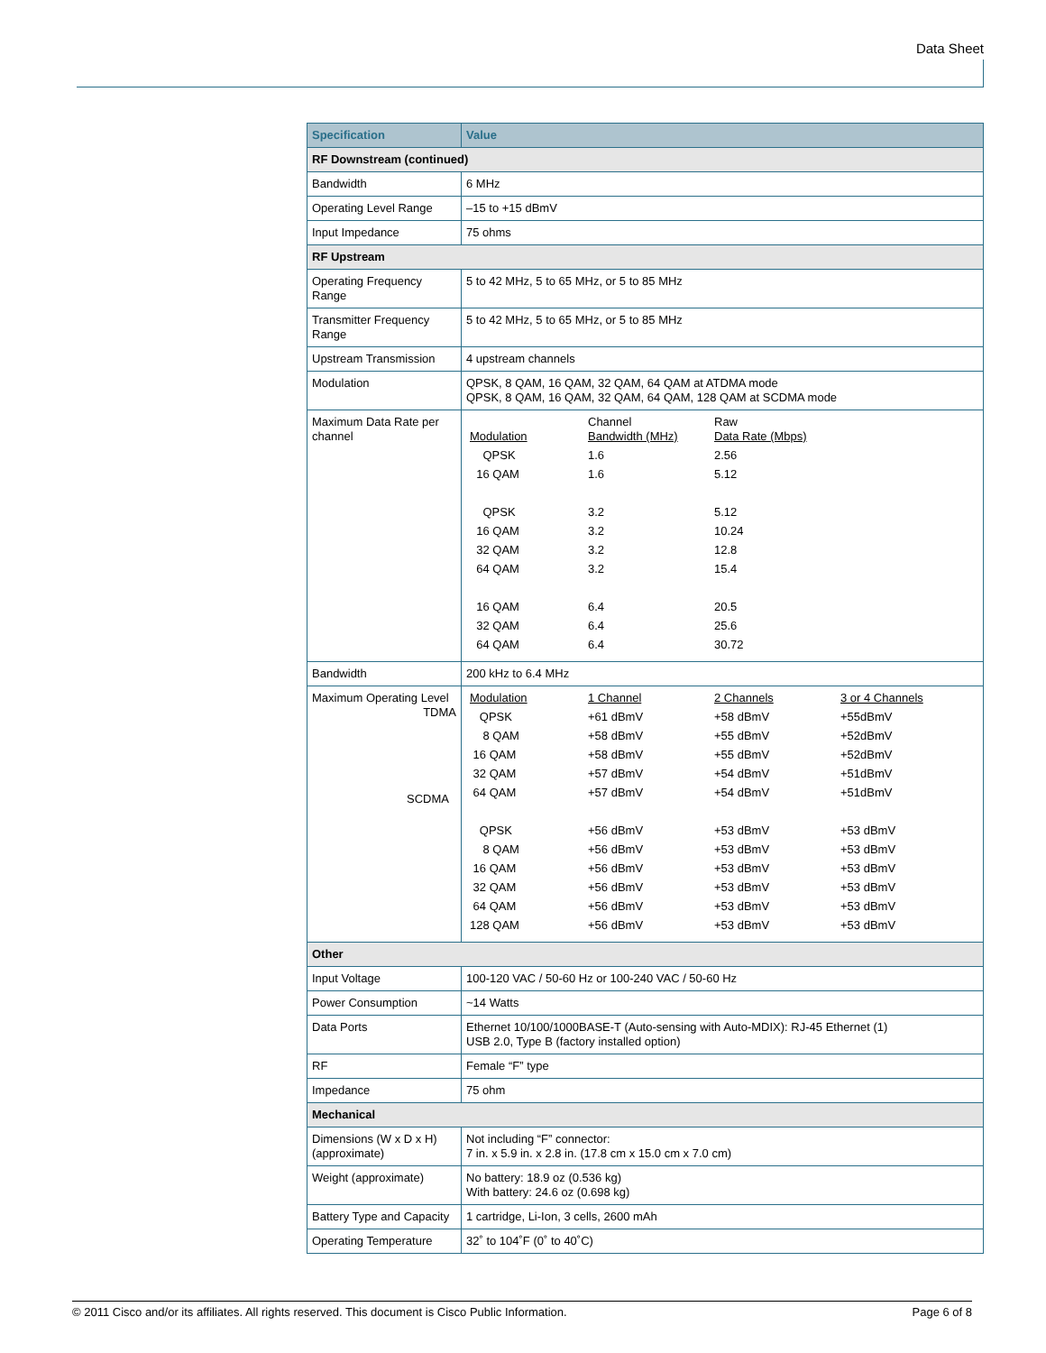Data Sheet
| Specification | Value |
| --- | --- |
| RF Downstream (continued) | |
| Bandwidth | 6 MHz |
| Operating Level Range | –15 to +15 dBmV |
| Input Impedance | 75 ohms |
| RF Upstream | |
| Operating Frequency Range | 5 to 42 MHz, 5 to 65 MHz, or 5 to 85 MHz |
| Transmitter Frequency Range | 5 to 42 MHz, 5 to 65 MHz, or 5 to 85 MHz |
| Upstream Transmission | 4 upstream channels |
| Modulation | QPSK, 8 QAM, 16 QAM, 32 QAM, 64 QAM at ATDMA mode QPSK, 8 QAM, 16 QAM, 32 QAM, 64 QAM, 128 QAM at SCDMA mode |
| Maximum Data Rate per channel | / Modulation / Channel Bandwidth (MHz) / Raw Data Rate (Mbps) / / QPSK / 1.6 / 2.56 / / 16 QAM / 1.6 / 5.12 / / QPSK / 3.2 / 5.12 / / 16 QAM / 3.2 / 10.24 / / 32 QAM / 3.2 / 12.8 / / 64 QAM / 3.2 / 15.4 / / 16 QAM / 6.4 / 20.5 / / 32 QAM / 6.4 / 25.6 / / 64 QAM / 6.4 / 30.72 / |
| Bandwidth | 200 kHz to 6.4 MHz |
| Maximum Operating Level TDMA SCDMA | / Modulation / 1 Channel / 2 Channels / 3 or 4 Channels / / QPSK / +61 dBmV / +58 dBmV / +55dBmV / / 8 QAM / +58 dBmV / +55 dBmV / +52dBmV / / 16 QAM / +58 dBmV / +55 dBmV / +52dBmV / / 32 QAM / +57 dBmV / +54 dBmV / +51dBmV / / 64 QAM / +57 dBmV / +54 dBmV / +51dBmV / / QPSK / +56 dBmV / +53 dBmV / +53 dBmV / / 8 QAM / +56 dBmV / +53 dBmV / +53 dBmV / / 16 QAM / +56 dBmV / +53 dBmV / +53 dBmV / / 32 QAM / +56 dBmV / +53 dBmV / +53 dBmV / / 64 QAM / +56 dBmV / +53 dBmV / +53 dBmV / / 128 QAM / +56 dBmV / +53 dBmV / +53 dBmV / |
| Other | |
| Input Voltage | 100-120 VAC / 50-60 Hz or 100-240 VAC / 50-60 Hz |
| Power Consumption | ~14 Watts |
| Data Ports | Ethernet 10/100/1000BASE-T (Auto-sensing with Auto-MDIX): RJ-45 Ethernet (1) USB 2.0, Type B (factory installed option) |
| RF | Female “F” type |
| Impedance | 75 ohm |
| Mechanical | |
| Dimensions (W x D x H) (approximate) | Not including “F” connector: 7 in. x 5.9 in. x 2.8 in. (17.8 cm x 15.0 cm x 7.0 cm) |
| Weight (approximate) | No battery: 18.9 oz (0.536 kg) With battery: 24.6 oz (0.698 kg) |
| Battery Type and Capacity | 1 cartridge, Li-Ion, 3 cells, 2600 mAh |
| Operating Temperature | 32˚ to 104˚F (0˚ to 40˚C) |
© 2011 Cisco and/or its affiliates. All rights reserved. This document is Cisco Public Information. Page 6 of 8